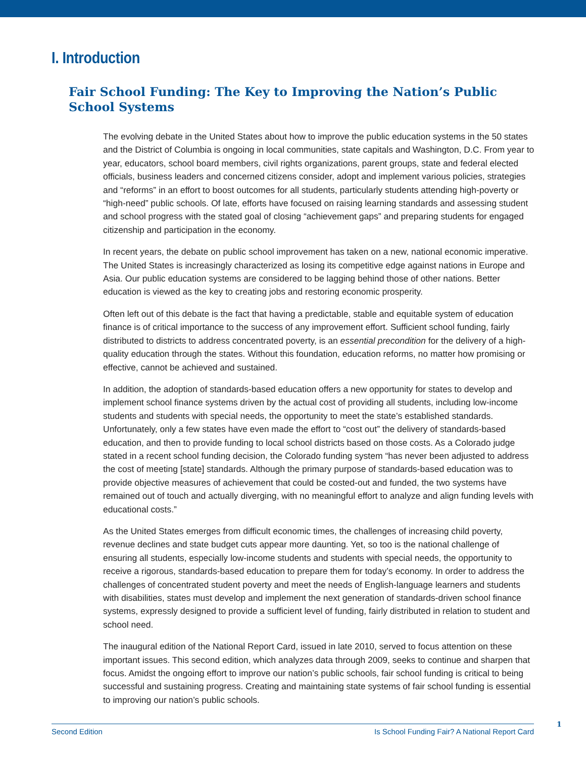I. Introduction
Fair School Funding: The Key to Improving the Nation’s Public School Systems
The evolving debate in the United States about how to improve the public education systems in the 50 states and the District of Columbia is ongoing in local communities, state capitals and Washington, D.C. From year to year, educators, school board members, civil rights organizations, parent groups, state and federal elected officials, business leaders and concerned citizens consider, adopt and implement various policies, strategies and “reforms” in an effort to boost outcomes for all students, particularly students attending high-poverty or “high-need” public schools. Of late, efforts have focused on raising learning standards and assessing student and school progress with the stated goal of closing “achievement gaps” and preparing students for engaged citizenship and participation in the economy.
In recent years, the debate on public school improvement has taken on a new, national economic imperative. The United States is increasingly characterized as losing its competitive edge against nations in Europe and Asia. Our public education systems are considered to be lagging behind those of other nations. Better education is viewed as the key to creating jobs and restoring economic prosperity.
Often left out of this debate is the fact that having a predictable, stable and equitable system of education finance is of critical importance to the success of any improvement effort. Sufficient school funding, fairly distributed to districts to address concentrated poverty, is an essential precondition for the delivery of a high-quality education through the states. Without this foundation, education reforms, no matter how promising or effective, cannot be achieved and sustained.
In addition, the adoption of standards-based education offers a new opportunity for states to develop and implement school finance systems driven by the actual cost of providing all students, including low-income students and students with special needs, the opportunity to meet the state’s established standards. Unfortunately, only a few states have even made the effort to “cost out” the delivery of standards-based education, and then to provide funding to local school districts based on those costs. As a Colorado judge stated in a recent school funding decision, the Colorado funding system “has never been adjusted to address the cost of meeting [state] standards. Although the primary purpose of standards-based education was to provide objective measures of achievement that could be costed-out and funded, the two systems have remained out of touch and actually diverging, with no meaningful effort to analyze and align funding levels with educational costs.”
As the United States emerges from difficult economic times, the challenges of increasing child poverty, revenue declines and state budget cuts appear more daunting. Yet, so too is the national challenge of ensuring all students, especially low-income students and students with special needs, the opportunity to receive a rigorous, standards-based education to prepare them for today’s economy. In order to address the challenges of concentrated student poverty and meet the needs of English-language learners and students with disabilities, states must develop and implement the next generation of standards-driven school finance systems, expressly designed to provide a sufficient level of funding, fairly distributed in relation to student and school need.
The inaugural edition of the National Report Card, issued in late 2010, served to focus attention on these important issues. This second edition, which analyzes data through 2009, seeks to continue and sharpen that focus. Amidst the ongoing effort to improve our nation’s public schools, fair school funding is critical to being successful and sustaining progress. Creating and maintaining state systems of fair school funding is essential to improving our nation’s public schools.
Second Edition Is School Funding Fair? A National Report Card 1